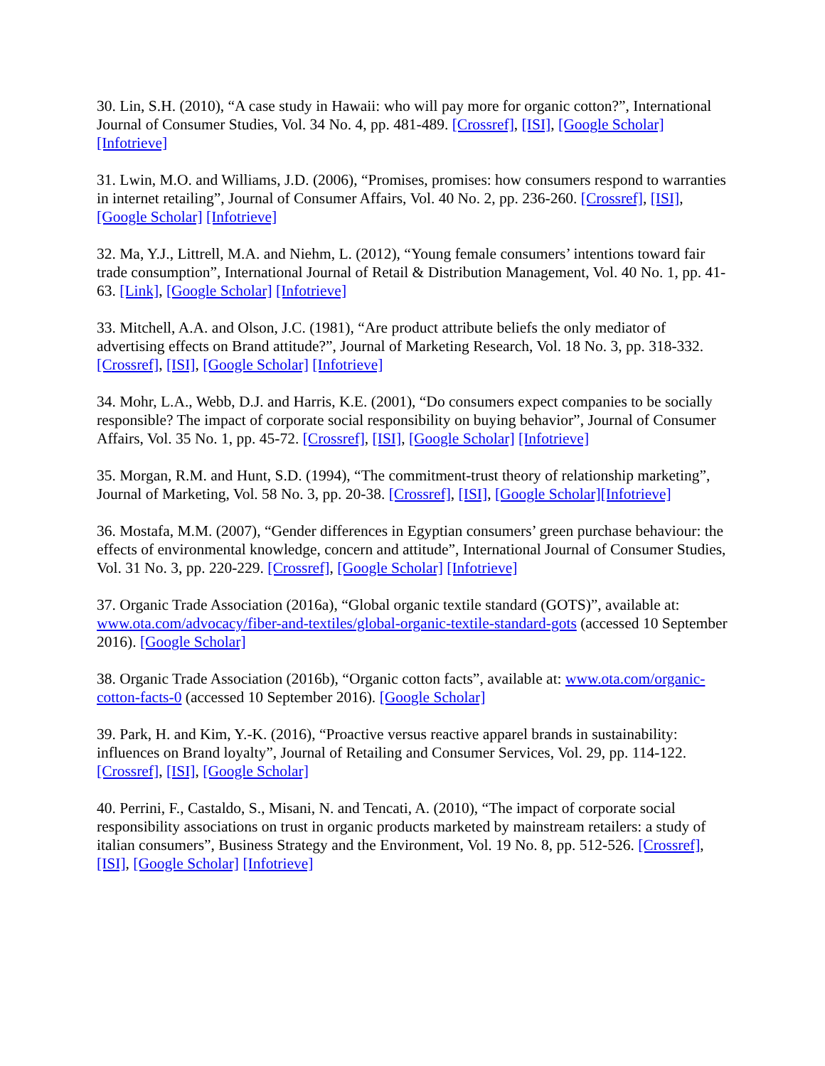30. Lin, S.H. (2010), “A case study in Hawaii: who will pay more for organic cotton?”, International Journal of Consumer Studies, Vol. 34 No. 4, pp. 481-489. [Crossref], [ISI], [Google Scholar] [Infotrieve]
31. Lwin, M.O. and Williams, J.D. (2006), “Promises, promises: how consumers respond to warranties in internet retailing”, Journal of Consumer Affairs, Vol. 40 No. 2, pp. 236-260. [Crossref], [ISI], [Google Scholar] [Infotrieve]
32. Ma, Y.J., Littrell, M.A. and Niehm, L. (2012), “Young female consumers’ intentions toward fair trade consumption”, International Journal of Retail & Distribution Management, Vol. 40 No. 1, pp. 41-63. [Link], [Google Scholar] [Infotrieve]
33. Mitchell, A.A. and Olson, J.C. (1981), “Are product attribute beliefs the only mediator of advertising effects on Brand attitude?”, Journal of Marketing Research, Vol. 18 No. 3, pp. 318-332. [Crossref], [ISI], [Google Scholar] [Infotrieve]
34. Mohr, L.A., Webb, D.J. and Harris, K.E. (2001), “Do consumers expect companies to be socially responsible? The impact of corporate social responsibility on buying behavior”, Journal of Consumer Affairs, Vol. 35 No. 1, pp. 45-72. [Crossref], [ISI], [Google Scholar] [Infotrieve]
35. Morgan, R.M. and Hunt, S.D. (1994), “The commitment-trust theory of relationship marketing”, Journal of Marketing, Vol. 58 No. 3, pp. 20-38. [Crossref], [ISI], [Google Scholar][Infotrieve]
36. Mostafa, M.M. (2007), “Gender differences in Egyptian consumers’ green purchase behaviour: the effects of environmental knowledge, concern and attitude”, International Journal of Consumer Studies, Vol. 31 No. 3, pp. 220-229. [Crossref], [Google Scholar] [Infotrieve]
37. Organic Trade Association (2016a), “Global organic textile standard (GOTS)”, available at: www.ota.com/advocacy/fiber-and-textiles/global-organic-textile-standard-gots (accessed 10 September 2016). [Google Scholar]
38. Organic Trade Association (2016b), “Organic cotton facts”, available at: www.ota.com/organic-cotton-facts-0 (accessed 10 September 2016). [Google Scholar]
39. Park, H. and Kim, Y.-K. (2016), “Proactive versus reactive apparel brands in sustainability: influences on Brand loyalty”, Journal of Retailing and Consumer Services, Vol. 29, pp. 114-122. [Crossref], [ISI], [Google Scholar]
40. Perrini, F., Castaldo, S., Misani, N. and Tencati, A. (2010), “The impact of corporate social responsibility associations on trust in organic products marketed by mainstream retailers: a study of italian consumers”, Business Strategy and the Environment, Vol. 19 No. 8, pp. 512-526. [Crossref], [ISI], [Google Scholar] [Infotrieve]